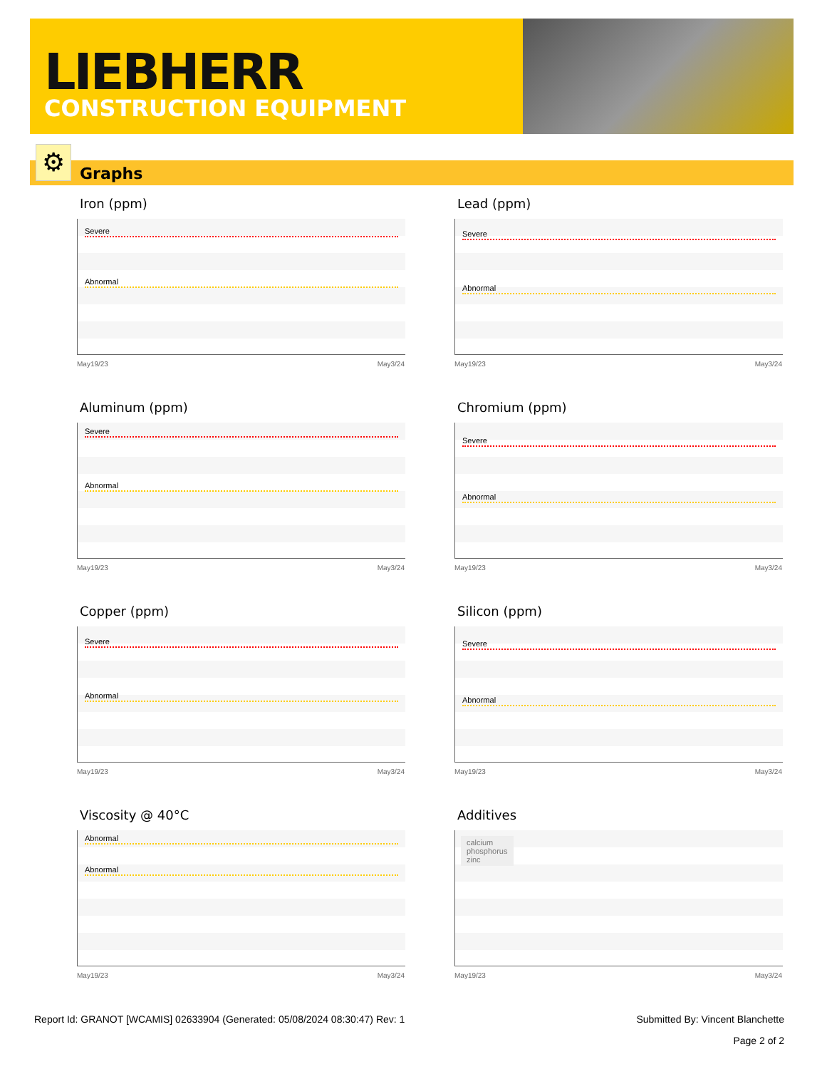LIEBHERR
CONSTRUCTION EQUIPMENT
Graphs ⚙
Iron (ppm)
Severe
Abnormal
May19/23 May3/24
Lead (ppm)
Severe
Abnormal
May19/23 May3/24
Aluminum (ppm)
Severe
Abnormal
May19/23 May3/24
Chromium (ppm)
Severe
Abnormal
May19/23 May3/24
Copper (ppm)
Severe
Abnormal
May19/23 May3/24
Silicon (ppm)
Severe
Abnormal
May19/23 May3/24
Viscosity @ 40°C
Abnormal
Abnormal
May19/23 May3/24
Additives
calcium
phosphorus
zinc
May19/23 May3/24
Report Id: GRANOT [WCAMIS] 02633904 (Generated: 05/08/2024 08:30:47) Rev: 1 Submitted By: Vincent Blanchette
Page 2 of 2